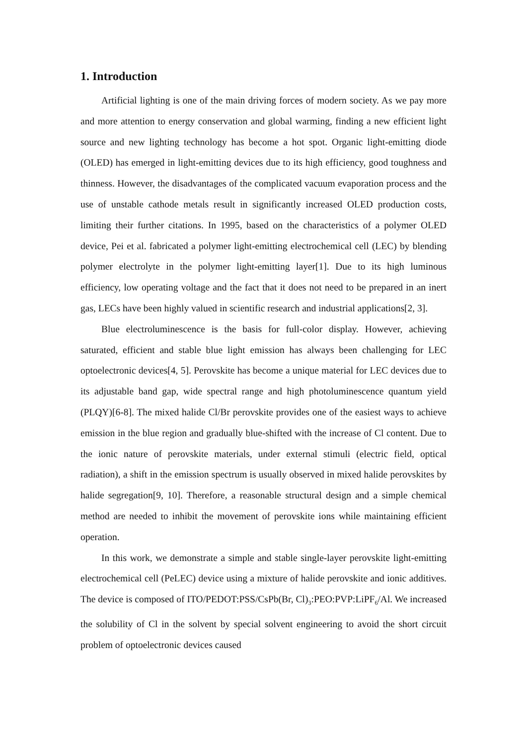1. Introduction
Artificial lighting is one of the main driving forces of modern society. As we pay more and more attention to energy conservation and global warming, finding a new efficient light source and new lighting technology has become a hot spot. Organic light-emitting diode (OLED) has emerged in light-emitting devices due to its high efficiency, good toughness and thinness. However, the disadvantages of the complicated vacuum evaporation process and the use of unstable cathode metals result in significantly increased OLED production costs, limiting their further citations. In 1995, based on the characteristics of a polymer OLED device, Pei et al. fabricated a polymer light-emitting electrochemical cell (LEC) by blending polymer electrolyte in the polymer light-emitting layer[1]. Due to its high luminous efficiency, low operating voltage and the fact that it does not need to be prepared in an inert gas, LECs have been highly valued in scientific research and industrial applications[2, 3].
Blue electroluminescence is the basis for full-color display. However, achieving saturated, efficient and stable blue light emission has always been challenging for LEC optoelectronic devices[4, 5]. Perovskite has become a unique material for LEC devices due to its adjustable band gap, wide spectral range and high photoluminescence quantum yield (PLQY)[6-8]. The mixed halide Cl/Br perovskite provides one of the easiest ways to achieve emission in the blue region and gradually blue-shifted with the increase of Cl content. Due to the ionic nature of perovskite materials, under external stimuli (electric field, optical radiation), a shift in the emission spectrum is usually observed in mixed halide perovskites by halide segregation[9, 10]. Therefore, a reasonable structural design and a simple chemical method are needed to inhibit the movement of perovskite ions while maintaining efficient operation.
In this work, we demonstrate a simple and stable single-layer perovskite light-emitting electrochemical cell (PeLEC) device using a mixture of halide perovskite and ionic additives. The device is composed of ITO/PEDOT:PSS/CsPb(Br, Cl)<sub>3</sub>:PEO:PVP:LiPF<sub>6</sub>/Al. We increased the solubility of Cl in the solvent by special solvent engineering to avoid the short circuit problem of optoelectronic devices caused